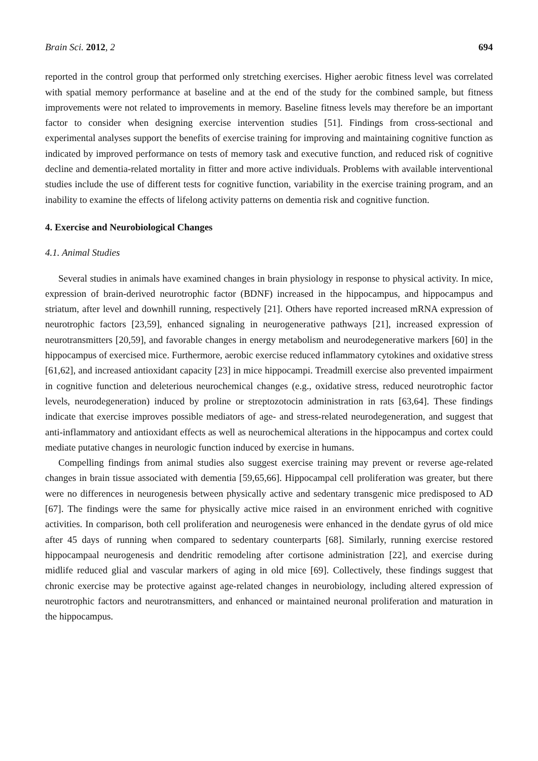Brain Sci. 2012, 2 694
reported in the control group that performed only stretching exercises. Higher aerobic fitness level was correlated with spatial memory performance at baseline and at the end of the study for the combined sample, but fitness improvements were not related to improvements in memory. Baseline fitness levels may therefore be an important factor to consider when designing exercise intervention studies [51]. Findings from cross-sectional and experimental analyses support the benefits of exercise training for improving and maintaining cognitive function as indicated by improved performance on tests of memory task and executive function, and reduced risk of cognitive decline and dementia-related mortality in fitter and more active individuals. Problems with available interventional studies include the use of different tests for cognitive function, variability in the exercise training program, and an inability to examine the effects of lifelong activity patterns on dementia risk and cognitive function.
4. Exercise and Neurobiological Changes
4.1. Animal Studies
Several studies in animals have examined changes in brain physiology in response to physical activity. In mice, expression of brain-derived neurotrophic factor (BDNF) increased in the hippocampus, and hippocampus and striatum, after level and downhill running, respectively [21]. Others have reported increased mRNA expression of neurotrophic factors [23,59], enhanced signaling in neurogenerative pathways [21], increased expression of neurotransmitters [20,59], and favorable changes in energy metabolism and neurodegenerative markers [60] in the hippocampus of exercised mice. Furthermore, aerobic exercise reduced inflammatory cytokines and oxidative stress [61,62], and increased antioxidant capacity [23] in mice hippocampi. Treadmill exercise also prevented impairment in cognitive function and deleterious neurochemical changes (e.g., oxidative stress, reduced neurotrophic factor levels, neurodegeneration) induced by proline or streptozotocin administration in rats [63,64]. These findings indicate that exercise improves possible mediators of age- and stress-related neurodegeneration, and suggest that anti-inflammatory and antioxidant effects as well as neurochemical alterations in the hippocampus and cortex could mediate putative changes in neurologic function induced by exercise in humans.
Compelling findings from animal studies also suggest exercise training may prevent or reverse age-related changes in brain tissue associated with dementia [59,65,66]. Hippocampal cell proliferation was greater, but there were no differences in neurogenesis between physically active and sedentary transgenic mice predisposed to AD [67]. The findings were the same for physically active mice raised in an environment enriched with cognitive activities. In comparison, both cell proliferation and neurogenesis were enhanced in the dendate gyrus of old mice after 45 days of running when compared to sedentary counterparts [68]. Similarly, running exercise restored hippocampaal neurogenesis and dendritic remodeling after cortisone administration [22], and exercise during midlife reduced glial and vascular markers of aging in old mice [69]. Collectively, these findings suggest that chronic exercise may be protective against age-related changes in neurobiology, including altered expression of neurotrophic factors and neurotransmitters, and enhanced or maintained neuronal proliferation and maturation in the hippocampus.